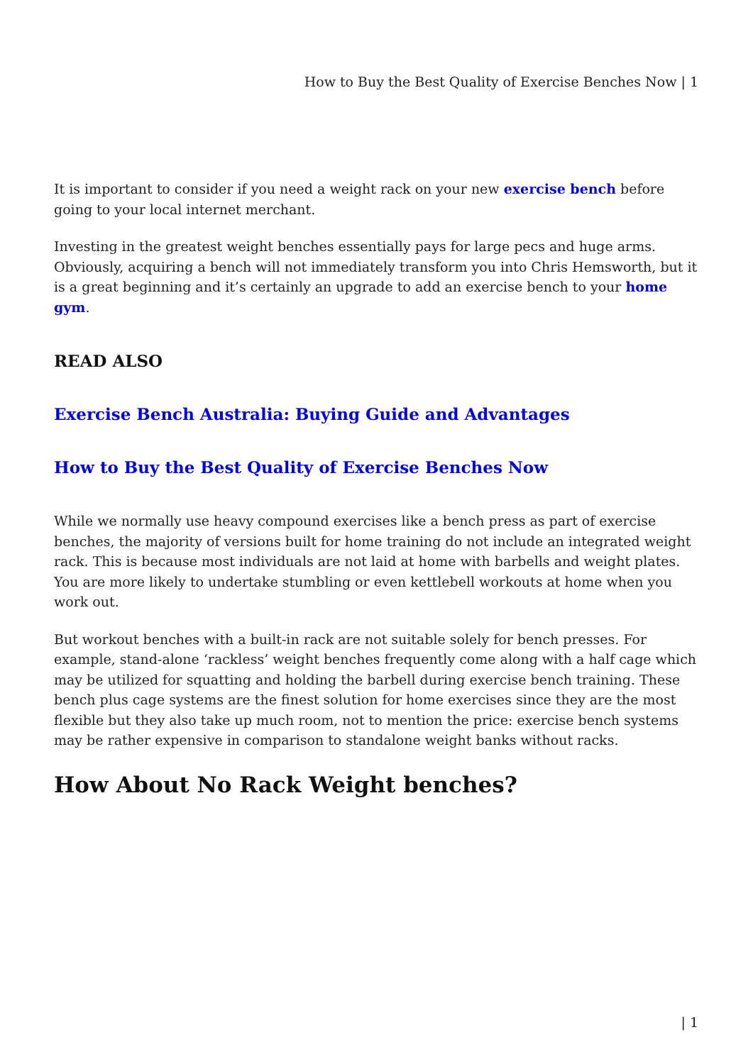How to Buy the Best Quality of Exercise Benches Now | 1
It is important to consider if you need a weight rack on your new exercise bench before going to your local internet merchant.
Investing in the greatest weight benches essentially pays for large pecs and huge arms. Obviously, acquiring a bench will not immediately transform you into Chris Hemsworth, but it is a great beginning and it’s certainly an upgrade to add an exercise bench to your home gym.
READ ALSO
Exercise Bench Australia: Buying Guide and Advantages
How to Buy the Best Quality of Exercise Benches Now
While we normally use heavy compound exercises like a bench press as part of exercise benches, the majority of versions built for home training do not include an integrated weight rack. This is because most individuals are not laid at home with barbells and weight plates. You are more likely to undertake stumbling or even kettlebell workouts at home when you work out.
But workout benches with a built-in rack are not suitable solely for bench presses. For example, stand-alone ‘rackless’ weight benches frequently come along with a half cage which may be utilized for squatting and holding the barbell during exercise bench training. These bench plus cage systems are the finest solution for home exercises since they are the most flexible but they also take up much room, not to mention the price: exercise bench systems may be rather expensive in comparison to standalone weight banks without racks.
How About No Rack Weight benches?
| 1